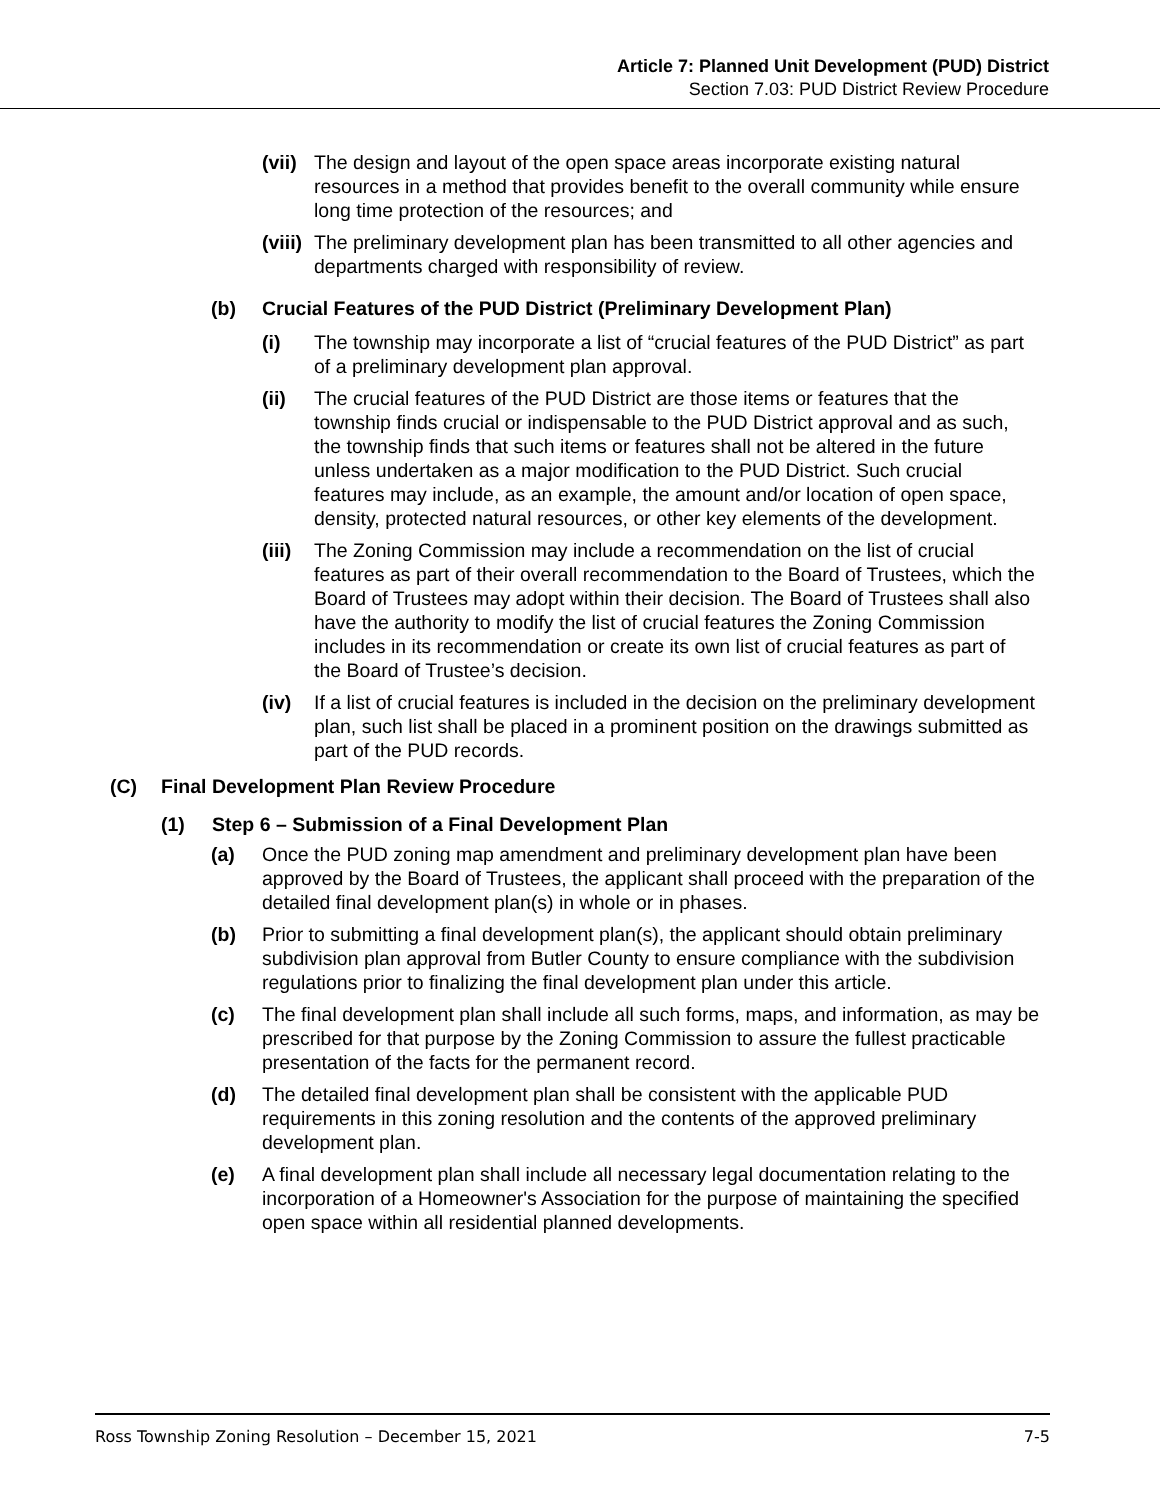Article 7: Planned Unit Development (PUD) District
Section 7.03: PUD District Review Procedure
(vii) The design and layout of the open space areas incorporate existing natural resources in a method that provides benefit to the overall community while ensure long time protection of the resources; and
(viii) The preliminary development plan has been transmitted to all other agencies and departments charged with responsibility of review.
(b) Crucial Features of the PUD District (Preliminary Development Plan)
(i) The township may incorporate a list of “crucial features of the PUD District” as part of a preliminary development plan approval.
(ii) The crucial features of the PUD District are those items or features that the township finds crucial or indispensable to the PUD District approval and as such, the township finds that such items or features shall not be altered in the future unless undertaken as a major modification to the PUD District. Such crucial features may include, as an example, the amount and/or location of open space, density, protected natural resources, or other key elements of the development.
(iii) The Zoning Commission may include a recommendation on the list of crucial features as part of their overall recommendation to the Board of Trustees, which the Board of Trustees may adopt within their decision. The Board of Trustees shall also have the authority to modify the list of crucial features the Zoning Commission includes in its recommendation or create its own list of crucial features as part of the Board of Trustee’s decision.
(iv) If a list of crucial features is included in the decision on the preliminary development plan, such list shall be placed in a prominent position on the drawings submitted as part of the PUD records.
(C) Final Development Plan Review Procedure
(1) Step 6 – Submission of a Final Development Plan
(a) Once the PUD zoning map amendment and preliminary development plan have been approved by the Board of Trustees, the applicant shall proceed with the preparation of the detailed final development plan(s) in whole or in phases.
(b) Prior to submitting a final development plan(s), the applicant should obtain preliminary subdivision plan approval from Butler County to ensure compliance with the subdivision regulations prior to finalizing the final development plan under this article.
(c) The final development plan shall include all such forms, maps, and information, as may be prescribed for that purpose by the Zoning Commission to assure the fullest practicable presentation of the facts for the permanent record.
(d) The detailed final development plan shall be consistent with the applicable PUD requirements in this zoning resolution and the contents of the approved preliminary development plan.
(e) A final development plan shall include all necessary legal documentation relating to the incorporation of a Homeowner's Association for the purpose of maintaining the specified open space within all residential planned developments.
Ross Township Zoning Resolution – December 15, 2021 7-5